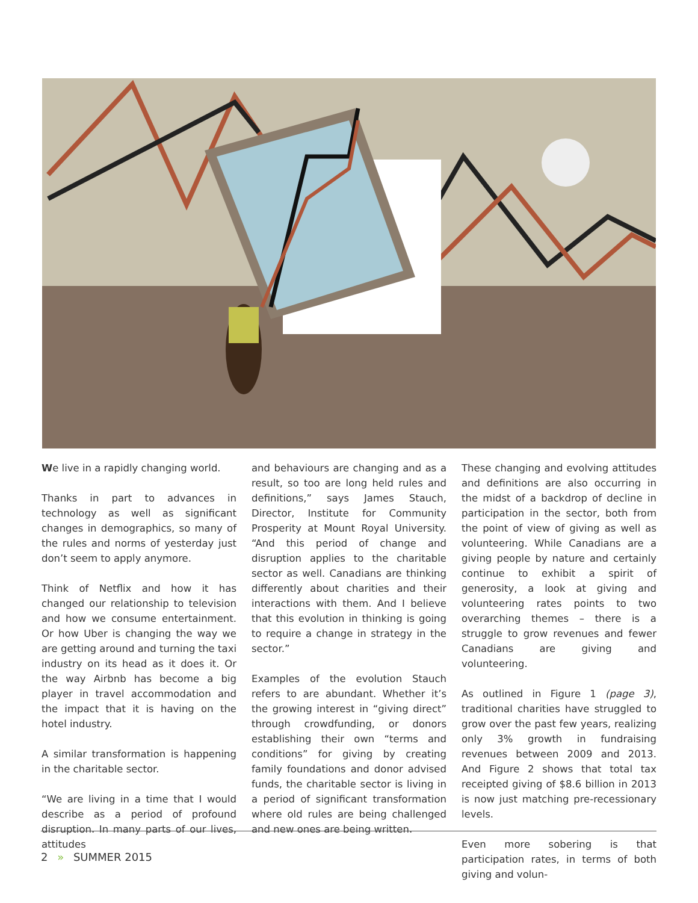We live in a rapidly changing world.
Thanks in part to advances in technology as well as significant changes in demographics, so many of the rules and norms of yesterday just don’t seem to apply anymore.
Think of Netflix and how it has changed our relationship to television and how we consume entertainment. Or how Uber is changing the way we are getting around and turning the taxi industry on its head as it does it. Or the way Airbnb has become a big player in travel accommodation and the impact that it is having on the hotel industry.
A similar transformation is happening in the charitable sector.
“We are living in a time that I would describe as a period of profound disruption. In many parts of our lives, attitudes
and behaviours are changing and as a result, so too are long held rules and definitions,” says James Stauch, Director, Institute for Community Prosperity at Mount Royal University. “And this period of change and disruption applies to the charitable sector as well. Canadians are thinking differently about charities and their interactions with them. And I believe that this evolution in thinking is going to require a change in strategy in the sector.”
Examples of the evolution Stauch refers to are abundant. Whether it’s the growing interest in “giving direct” through crowdfunding, or donors establishing their own “terms and conditions” for giving by creating family foundations and donor advised funds, the charitable sector is living in a period of significant transformation where old rules are being challenged and new ones are being written.
These changing and evolving attitudes and definitions are also occurring in the midst of a backdrop of decline in participation in the sector, both from the point of view of giving as well as volunteering. While Canadians are a giving people by nature and certainly continue to exhibit a spirit of generosity, a look at giving and volunteering rates points to two overarching themes – there is a struggle to grow revenues and fewer Canadians are giving and volunteering.
As outlined in Figure 1 (page 3), traditional charities have struggled to grow over the past few years, realizing only 3% growth in fundraising revenues between 2009 and 2013. And Figure 2 shows that total tax receipted giving of $8.6 billion in 2013 is now just matching pre-recessionary levels.
Even more sobering is that participation rates, in terms of both giving and volun-
2 » SUMMER 2015